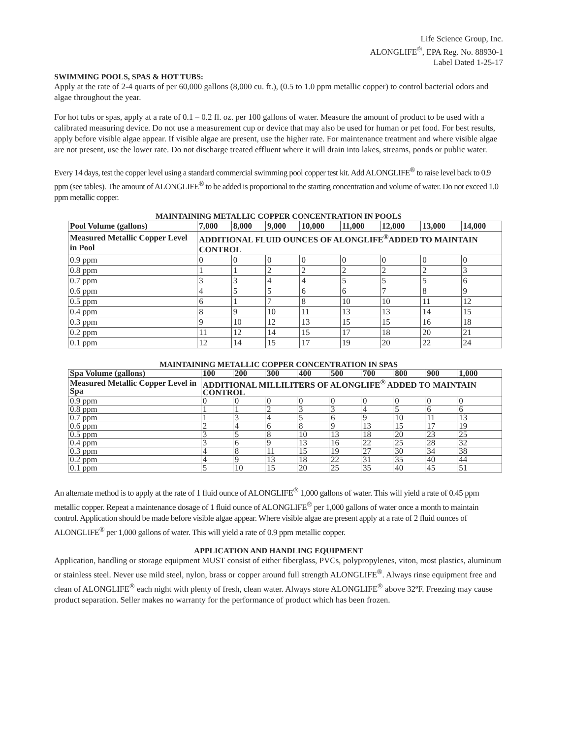Life Science Group, Inc.
ALONGLIFE<sup>®</sup>, EPA Reg. No. 88930-1
Label Dated 1-25-17
SWIMMING POOLS, SPAS & HOT TUBS:
Apply at the rate of 2-4 quarts of per 60,000 gallons (8,000 cu. ft.), (0.5 to 1.0 ppm metallic copper) to control bacterial odors and algae throughout the year.
For hot tubs or spas, apply at a rate of 0.1 – 0.2 fl. oz. per 100 gallons of water. Measure the amount of product to be used with a calibrated measuring device. Do not use a measurement cup or device that may also be used for human or pet food. For best results, apply before visible algae appear. If visible algae are present, use the higher rate. For maintenance treatment and where visible algae are not present, use the lower rate. Do not discharge treated effluent where it will drain into lakes, streams, ponds or public water.
Every 14 days, test the copper level using a standard commercial swimming pool copper test kit. Add ALONGLIFE<sup>®</sup> to raise level back to 0.9 ppm (see tables). The amount of ALONGLIFE<sup>®</sup> to be added is proportional to the starting concentration and volume of water. Do not exceed 1.0 ppm metallic copper.
MAINTAINING METALLIC COPPER CONCENTRATION IN POOLS
| Pool Volume (gallons) | 7,000 | 8,000 | 9,000 | 10,000 | 11,000 | 12,000 | 13,000 | 14,000 |
| --- | --- | --- | --- | --- | --- | --- | --- | --- |
| Measured Metallic Copper Level in Pool | ADDITIONAL FLUID OUNCES OF ALONGLIFE<sup>®</sup>ADDED TO MAINTAIN CONTROL | | | | | | | |
| 0.9 ppm | 0 | 0 | 0 | 0 | 0 | 0 | 0 | 0 |
| 0.8 ppm | 1 | 1 | 2 | 2 | 2 | 2 | 2 | 3 |
| 0.7 ppm | 3 | 3 | 4 | 4 | 5 | 5 | 5 | 6 |
| 0.6 ppm | 4 | 5 | 5 | 6 | 6 | 7 | 8 | 9 |
| 0.5 ppm | 6 | 1 | 7 | 8 | 10 | 10 | 11 | 12 |
| 0.4 ppm | 8 | 9 | 10 | 11 | 13 | 13 | 14 | 15 |
| 0.3 ppm | 9 | 10 | 12 | 13 | 15 | 15 | 16 | 18 |
| 0.2 ppm | 11 | 12 | 14 | 15 | 17 | 18 | 20 | 21 |
| 0.1 ppm | 12 | 14 | 15 | 17 | 19 | 20 | 22 | 24 |
MAINTAINING METALLIC COPPER CONCENTRATION IN SPAS
| Spa Volume (gallons) | 100 | 200 | 300 | 400 | 500 | 700 | 800 | 900 | 1,000 |
| --- | --- | --- | --- | --- | --- | --- | --- | --- | --- |
| Measured Metallic Copper Level in Spa | ADDITIONAL MILLILITERS OF ALONGLIFE<sup>®</sup> ADDED TO MAINTAIN CONTROL | | | | | | | | |
| 0.9 ppm | 0 | 0 | 0 | 0 | 0 | 0 | 0 | 0 | 0 |
| 0.8 ppm | 1 | 1 | 2 | 3 | 3 | 4 | 5 | 6 | 6 |
| 0.7 ppm | 1 | 3 | 4 | 5 | 6 | 9 | 10 | 11 | 13 |
| 0.6 ppm | 2 | 4 | 6 | 8 | 9 | 13 | 15 | 17 | 19 |
| 0.5 ppm | 3 | 5 | 8 | 10 | 13 | 18 | 20 | 23 | 25 |
| 0.4 ppm | 3 | 6 | 9 | 13 | 16 | 22 | 25 | 28 | 32 |
| 0.3 ppm | 4 | 8 | 11 | 15 | 19 | 27 | 30 | 34 | 38 |
| 0.2 ppm | 4 | 9 | 13 | 18 | 22 | 31 | 35 | 40 | 44 |
| 0.1 ppm | 5 | 10 | 15 | 20 | 25 | 35 | 40 | 45 | 51 |
An alternate method is to apply at the rate of 1 fluid ounce of ALONGLIFE<sup>®</sup> 1,000 gallons of water. This will yield a rate of 0.45 ppm metallic copper. Repeat a maintenance dosage of 1 fluid ounce of ALONGLIFE<sup>®</sup> per 1,000 gallons of water once a month to maintain control. Application should be made before visible algae appear. Where visible algae are present apply at a rate of 2 fluid ounces of ALONGLIFE<sup>®</sup> per 1,000 gallons of water. This will yield a rate of 0.9 ppm metallic copper.
APPLICATION AND HANDLING EQUIPMENT
Application, handling or storage equipment MUST consist of either fiberglass, PVCs, polypropylenes, viton, most plastics, aluminum or stainless steel. Never use mild steel, nylon, brass or copper around full strength ALONGLIFE<sup>®</sup>. Always rinse equipment free and clean of ALONGLIFE<sup>®</sup> each night with plenty of fresh, clean water. Always store ALONGLIFE<sup>®</sup> above 32ºF. Freezing may cause product separation. Seller makes no warranty for the performance of product which has been frozen.